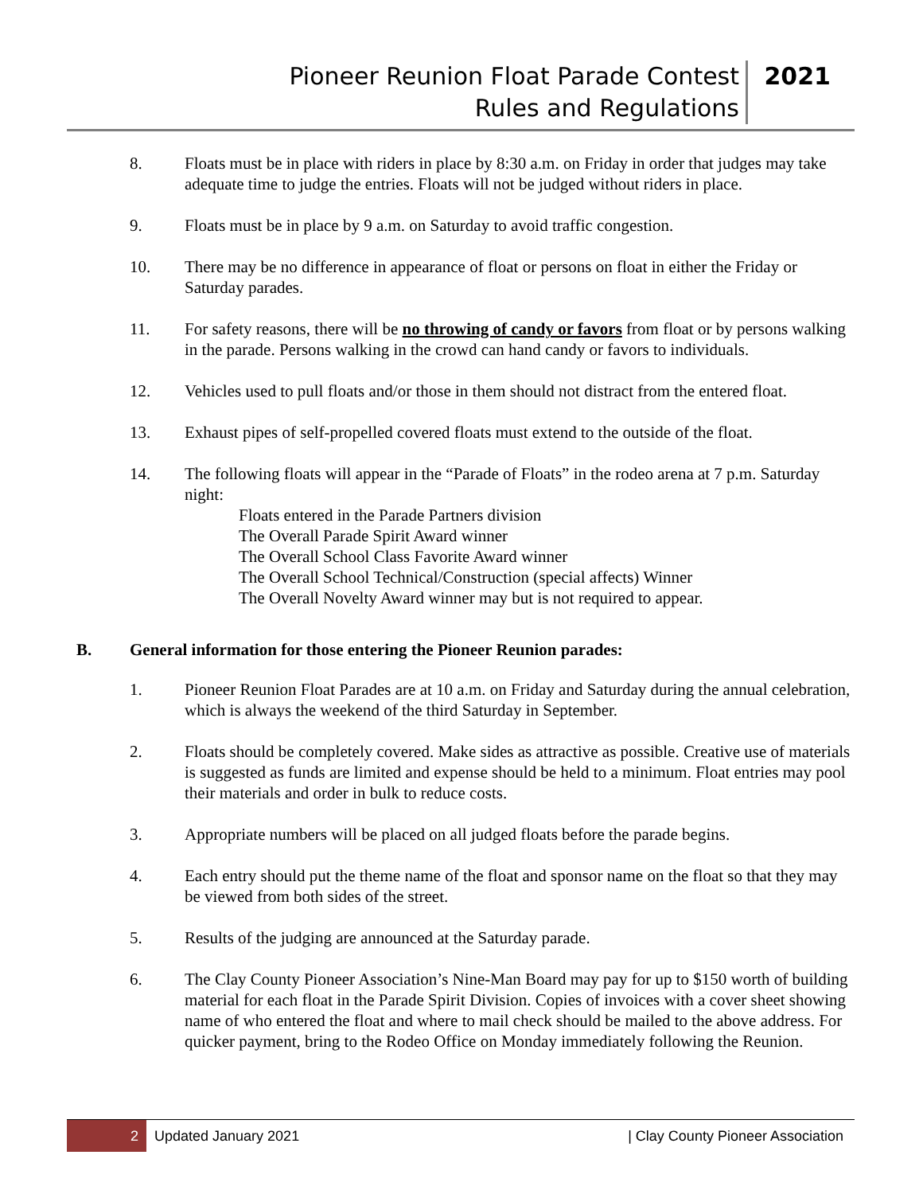Pioneer Reunion Float Parade Contest
Rules and Regulations
2021
8. Floats must be in place with riders in place by 8:30 a.m. on Friday in order that judges may take adequate time to judge the entries. Floats will not be judged without riders in place.
9. Floats must be in place by 9 a.m. on Saturday to avoid traffic congestion.
10. There may be no difference in appearance of float or persons on float in either the Friday or Saturday parades.
11. For safety reasons, there will be no throwing of candy or favors from float or by persons walking in the parade. Persons walking in the crowd can hand candy or favors to individuals.
12. Vehicles used to pull floats and/or those in them should not distract from the entered float.
13. Exhaust pipes of self-propelled covered floats must extend to the outside of the float.
14. The following floats will appear in the “Parade of Floats” in the rodeo arena at 7 p.m. Saturday night:
Floats entered in the Parade Partners division
The Overall Parade Spirit Award winner
The Overall School Class Favorite Award winner
The Overall School Technical/Construction (special affects) Winner
The Overall Novelty Award winner may but is not required to appear.
B. General information for those entering the Pioneer Reunion parades:
1. Pioneer Reunion Float Parades are at 10 a.m. on Friday and Saturday during the annual celebration, which is always the weekend of the third Saturday in September.
2. Floats should be completely covered. Make sides as attractive as possible. Creative use of materials is suggested as funds are limited and expense should be held to a minimum. Float entries may pool their materials and order in bulk to reduce costs.
3. Appropriate numbers will be placed on all judged floats before the parade begins.
4. Each entry should put the theme name of the float and sponsor name on the float so that they may be viewed from both sides of the street.
5. Results of the judging are announced at the Saturday parade.
6. The Clay County Pioneer Association’s Nine-Man Board may pay for up to $150 worth of building material for each float in the Parade Spirit Division. Copies of invoices with a cover sheet showing name of who entered the float and where to mail check should be mailed to the above address. For quicker payment, bring to the Rodeo Office on Monday immediately following the Reunion.
2
Updated January 2021
| Clay County Pioneer Association